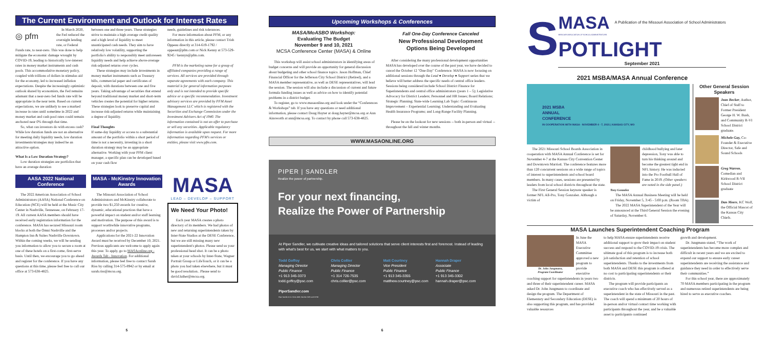The Current Environment and Outlook for Interest Rates
◎ pfm
In March 2020, the Fed reduced the overnight lending rate, or Federal Funds rate, to near-zero. This was done to help mitigate the economic damage wrought by COVID-19, leading to historically low-interest rates in money market instruments and cash pools. This accommodative monetary policy, coupled with trillions of dollars in stimulus aid for the economy, led to increased inflation expectations. Despite the increasingly optimistic outlook shared by economists, the Fed remains adamant that a near-zero fed funds rate will be appropriate in the near term. Based on current expectations, we are unlikely to see a marked increase in rates until sometime in 2022 and money market and cash pool rates could remain anchored near 0% through that time.
So, what can investors do with excess cash? While low duration funds are not an alternative for meeting daily liquidity needs, low duration investments/strategies may indeed be an attractive option.
What Is a Low Duration Strategy?
Low duration strategies are portfolios that have an average duration
between one and three years. These strategies strive to maintain a high average credit quality and a high level of liquidity to meet unanticipated cash needs. They aim to have relatively low volatility, supporting the portfolio's ability to responsibly meet unforeseen liquidity needs and help achieve above-average risk-adjusted returns over cycles.
These strategies may include investments in money market instruments such as Treasury bills, commercial paper and certificates of deposit, with durations between one and five years. Taking advantage of securities that extend beyond traditional money market and short-term vehicles creates the potential for higher returns. These strategies look to preserve capital and increase risk-adjusted returns while maintaining a degree of liquidity.
Final Thoughts
If same-day liquidity or access to a substantial amount of the portfolio within a short period of time is not a necessity, investing in a short duration strategy may be an appropriate alternative. Working with your PFM client manager, a specific plan can be developed based on your cash flow
needs, guidelines and risk tolerances.
For more information about PFM, or any information in this article, please contact Trish Oppeau directly at 314-619-1792 / oppeaut@pfm.com or Nick Kenny at 573-529-9245 / kennyn@pfm.com.
PFM is the marketing name for a group of affiliated companies providing a range of services. All services are provided through separate agreements with each company. This material is for general information purposes only and is not intended to provide specific advice or a specific recommendation. Investment advisory services are provided by PFM Asset Management LLC which is registered with the Securities and Exchange Commission under the Investment Advisers Act of 1940. The information contained is not an offer to purchase or sell any securities. Applicable regulatory information is available upon request. For more information regarding PFM's services or entities, please visit www.pfm.com.
AASA 2022 National Conference
The 2022 American Association of School Administrators (AASA) National Conference on Education (NCE) will be held at the Music City Center in Nashville, Tennessee, on February 17-19. All current AASA members should have received early registration information for the conference. MASA has secured Missouri room blocks at both the Omni Nashville and the Hampton Inn & Suites Nashville Downtown. Within the coming weeks, we will be sending you information to allow you to secure a room at one of these hotels on a first-come, first-serve basis. Until then, we encourage you to go ahead and register for the conference. If you have any questions at this time, please feel free to call our office at 573-638-4825.
MASA - McKinstry Innovation Awards
The Missouri Association of School Administrators and McKinstry collaborate to provide two $1,250 awards for creative, dynamic, educational practices that have a powerful impact on student and/or staff learning and motivation. The purpose of this award is to support worthwhile innovative programs, processes and/or projects.
Applications for the 2021-22 Innovation Award must be received by December 10, 2021. Previous applicants are welcome to apply again this year. To apply, go to MASAonline.org - Awards Tab - Innovation. For additional information, please feel free to contact Sarah Riss by calling 314-575-8942 or by email at sarah.riss@mcsa.org.
MASA
LEAD – DEVELOP – SUPPORT
We Need Your Photo!
Each year MASA creates a photo directory of its members. We had photos of new and returning superintendents taken by Inter-State Studios at the DESE Conference, but we are still missing many new superintendent's photos. Please send us your professional head shot. It can be a photo taken at your schools by Inter-State, Wagner Portrait Group or LifeTouch, or it can be a photo you had taken elsewhere, but it must be good resolution.. Please send to david.luther@mcsa.org.
5
Upcoming Workshops & Conferences
MASA/MoASBO Workshop:
Evaluating The Budget
November 9 and 10, 2021
MCSA Conference Center (MASA) & Online
This workshop will assist school administrators in identifying areas of budget concerns and will provide an opportunity for general discussion about budgeting and other school finance topics. Jason Hoffman, Chief Financial Officer for the Jefferson City School District (Retired), and a MASA member representative, as well as DESE representatives, will lead the session. The session will also include a discussion of current and future formula funding issues as well as advice on how to identify potential problems in a district budget.
To register, go to www.masaonline.org and look under the “Conferences & Workshops” tab. If you have any questions or need additional information, please contact Doug Hayter at doug.hayter@mcsa.org or Ann Ainsworth at ann@mcsa.org. To contact by phone call 573-638-4825.
Fall One-Day Conference Canceled
New Professional Development
Options Being Developed
After considering the many professional development opportunities MASA has developed over the course of the past year, we have decided to cancel the October 12 "One-Day" Conference. MASA is now focusing on additional sessions through the Lead ● Develop ● Support series that we believe will better address the specific needs of central office leaders. Sessions being considered include School District Finance for Superintendents and central office administrators (years 1 – 5); Legislative Advocacy for District Leaders; Personnel and HR Issues; Board Relations; Strategic Planning; State-wide Learning Lab Topic: Continuous Improvement – Experiential Learning; Understanding and Evaluating Health Insurance Programs; and Long-Range Facility Planning.
Please be on the lookout for new sessions -- both in-person and virtual -- throughout the fall and winter months.
WWW.MASAONLINE.ORG
PIPER | SANDLER
Realize the power of partnership.
For your next financing,
Realize the Power of Partnership
At Piper Sandler, we cultivate creative ideas and tailored solutions that serve client interests first and foremost. Instead of leading with what's best for us, we start with what matters to you.
Todd Goffoy
Managing Director
Public Finance
+1 913 345-3373
todd.goffoy@psc.com
Chris Collier
Managing Director
Public Finance
+1 314 726-7535
chris.collier@psc.com
Matt Courtney
Vice President
Public Finance
+1 913 345-3355
matthew.courtney@psc.com
Hannah Draper
Associate
Public Finance
+1 913 345-3302
hannah.draper@psc.com
PiperSandler.com
Piper Sandler & Co. Since 1895. Member SIPC and NYSE.
6
S
MASA
A Publication of the Missouri Association of School Administrators
MISSOURI ASSOCIATION OF SCHOOL ADMINISTRATORS
POTLIGHT
September 2021
2021 MSBA/MASA Annual Conference
2021 MSBA
ANNUAL
CONFERENCE
IN COOPERATION WITH MASA · NOVEMBER 4 - 7, 2021 | KANSAS CITY, MO
The 2021 Missouri School Boards Association in cooperation with MASA Annual Conference is set for November 4-7 at the Kansas City Convention Center and Downtown Marriott. The conference features more than 120 concurrent sessions on a wide range of topics of interest to superintendents and school board members. In many cases, sessions are presented by leaders from local school districts throughout the state.
The First General Session keynote speaker is former NFL All-Pro, Tony Gonzalez. Although a victim of
childhood bullying and later depression, Tony was able to turn his thinking around and become the greatest tight end in NFL history. He was inducted into the Pro Football Hall of Fame in 2019. (Other speakers are noted in the side panel.)
Tony Gonzalez
The MASA Annual Business Meeting will be held on Friday, November 5, 3:45 - 5:00 p.m. (Room TBA).
The 2022 MASA Superintendent of the Year will be announced at the Third General Session the evening of Saturday, November 6.
Other General Session Speakers
Jean Becker, Author, Chief of Staff to Former President George H. W. Bush, and Community R-VI School District graduate.
Michele Gay, Co-Founder & Executive Director, Safe and Sound Schools
Greg Warren, Comedian and Kirkwood R-VII School District graduate
Dan Meers, KC Wolf, the Official Mascot of the Kansas City Chiefs.
MASA Launches Superintendent Coaching Program
Dr. John Jungmann,
Program Coordinator
In June the MASA Executive Committee approved a new program to provide executive coaching support for superintendents in years two and three of their superintendent career. MASA asked Dr. John Jungmann to coordinate and design the program. The Department of Elementary and Secondary Education (DESE) is also supporting this program, and has provided valuable resources
to help MASA ensure superintendents receive additional support to grow their impact on student success and respond to the COVID-19 crisis. The ultimate goal of this program is to increase both job satisfaction and retention of school superintendents. Thanks to the investments from both MASA and DESE this program is offered at no cost to participating superintendents or their districts.
The program will provide participants an executive coach who has effectively served as a superintendent in the state of Missouri in the past. The coach will spend a minimum of 20 hours of in-person and/or virtual contact time working with participants throughout the year, and be a valuable asset to participants continued
growth and development.
Dr. Jungmann stated, “The work of superintendents has become more complex and difficult in recent years and we are excited to expand our support to ensure early career superintendents are receiving the assistance and guidance they need in order to effectively serve their communities.”
For this school year, there are approximately 70 MASA members participating in the program and numerous retired superintendents are being hired to serve as executive coaches.